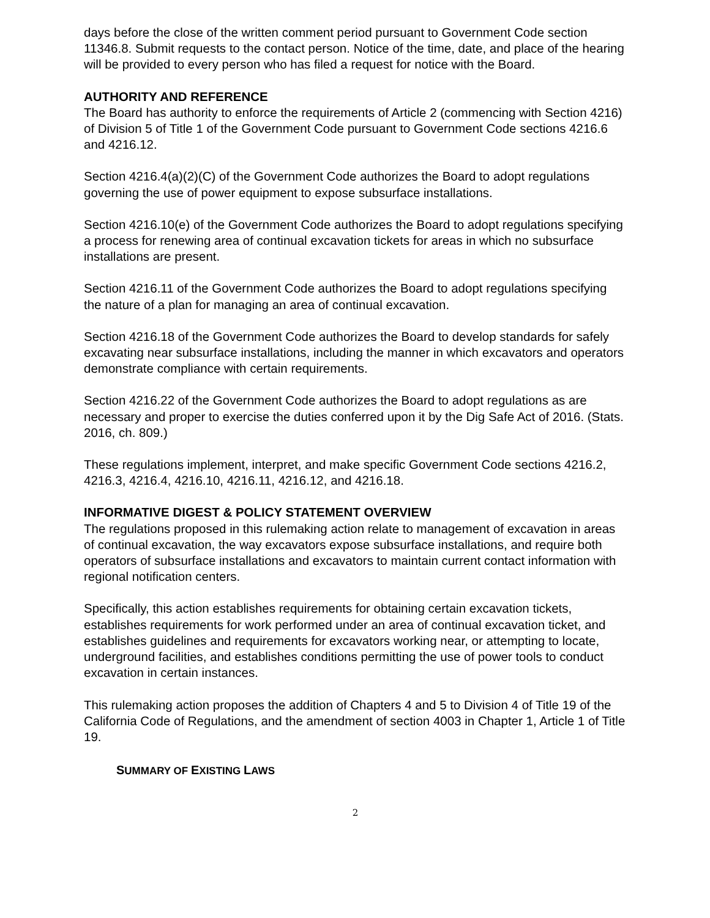days before the close of the written comment period pursuant to Government Code section 11346.8. Submit requests to the contact person. Notice of the time, date, and place of the hearing will be provided to every person who has filed a request for notice with the Board.
AUTHORITY AND REFERENCE
The Board has authority to enforce the requirements of Article 2 (commencing with Section 4216) of Division 5 of Title 1 of the Government Code pursuant to Government Code sections 4216.6 and 4216.12.
Section 4216.4(a)(2)(C) of the Government Code authorizes the Board to adopt regulations governing the use of power equipment to expose subsurface installations.
Section 4216.10(e) of the Government Code authorizes the Board to adopt regulations specifying a process for renewing area of continual excavation tickets for areas in which no subsurface installations are present.
Section 4216.11 of the Government Code authorizes the Board to adopt regulations specifying the nature of a plan for managing an area of continual excavation.
Section 4216.18 of the Government Code authorizes the Board to develop standards for safely excavating near subsurface installations, including the manner in which excavators and operators demonstrate compliance with certain requirements.
Section 4216.22 of the Government Code authorizes the Board to adopt regulations as are necessary and proper to exercise the duties conferred upon it by the Dig Safe Act of 2016. (Stats. 2016, ch. 809.)
These regulations implement, interpret, and make specific Government Code sections 4216.2, 4216.3, 4216.4, 4216.10, 4216.11, 4216.12, and 4216.18.
INFORMATIVE DIGEST & POLICY STATEMENT OVERVIEW
The regulations proposed in this rulemaking action relate to management of excavation in areas of continual excavation, the way excavators expose subsurface installations, and require both operators of subsurface installations and excavators to maintain current contact information with regional notification centers.
Specifically, this action establishes requirements for obtaining certain excavation tickets, establishes requirements for work performed under an area of continual excavation ticket, and establishes guidelines and requirements for excavators working near, or attempting to locate, underground facilities, and establishes conditions permitting the use of power tools to conduct excavation in certain instances.
This rulemaking action proposes the addition of Chapters 4 and 5 to Division 4 of Title 19 of the California Code of Regulations, and the amendment of section 4003 in Chapter 1, Article 1 of Title 19.
SUMMARY OF EXISTING LAWS
2